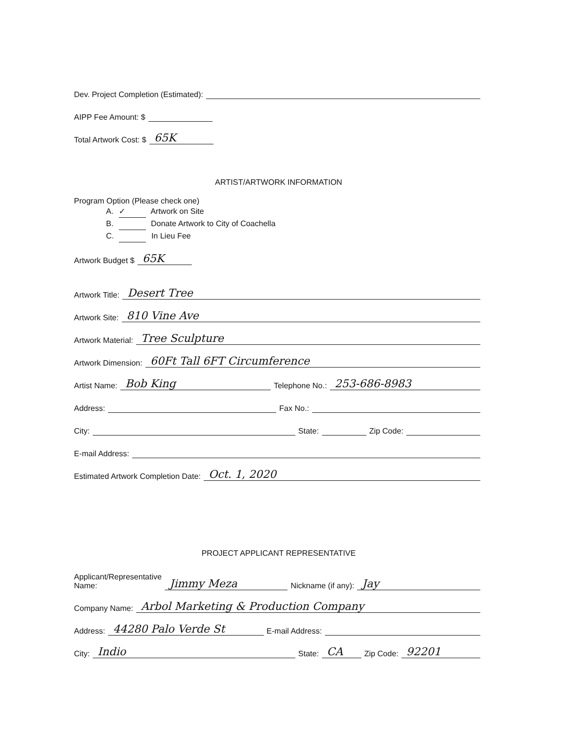Dev. Project Completion (Estimated):
AIPP Fee Amount: $
Total Artwork Cost: $ 65K
ARTIST/ARTWORK INFORMATION
Program Option (Please check one)
A. ✓ Artwork on Site
B. Donate Artwork to City of Coachella
C. In Lieu Fee
Artwork Budget $ 65K
Artwork Title: Desert Tree
Artwork Site: 810 Vine Ave
Artwork Material: Tree Sculpture
Artwork Dimension: 60Ft Tall 6FT Circumference
Artist Name: Bob King Telephone No.: 253-686-8983
Address: Fax No.:
City: State: Zip Code:
E-mail Address:
Estimated Artwork Completion Date: Oct. 1, 2020
PROJECT APPLICANT REPRESENTATIVE
Applicant/Representative
Name: Jimmy Meza Nickname (if any): Jay
Company Name: Arbol Marketing & Production Company
Address: 44280 Palo Verde St E-mail Address:
City: Indio State: CA Zip Code: 92201